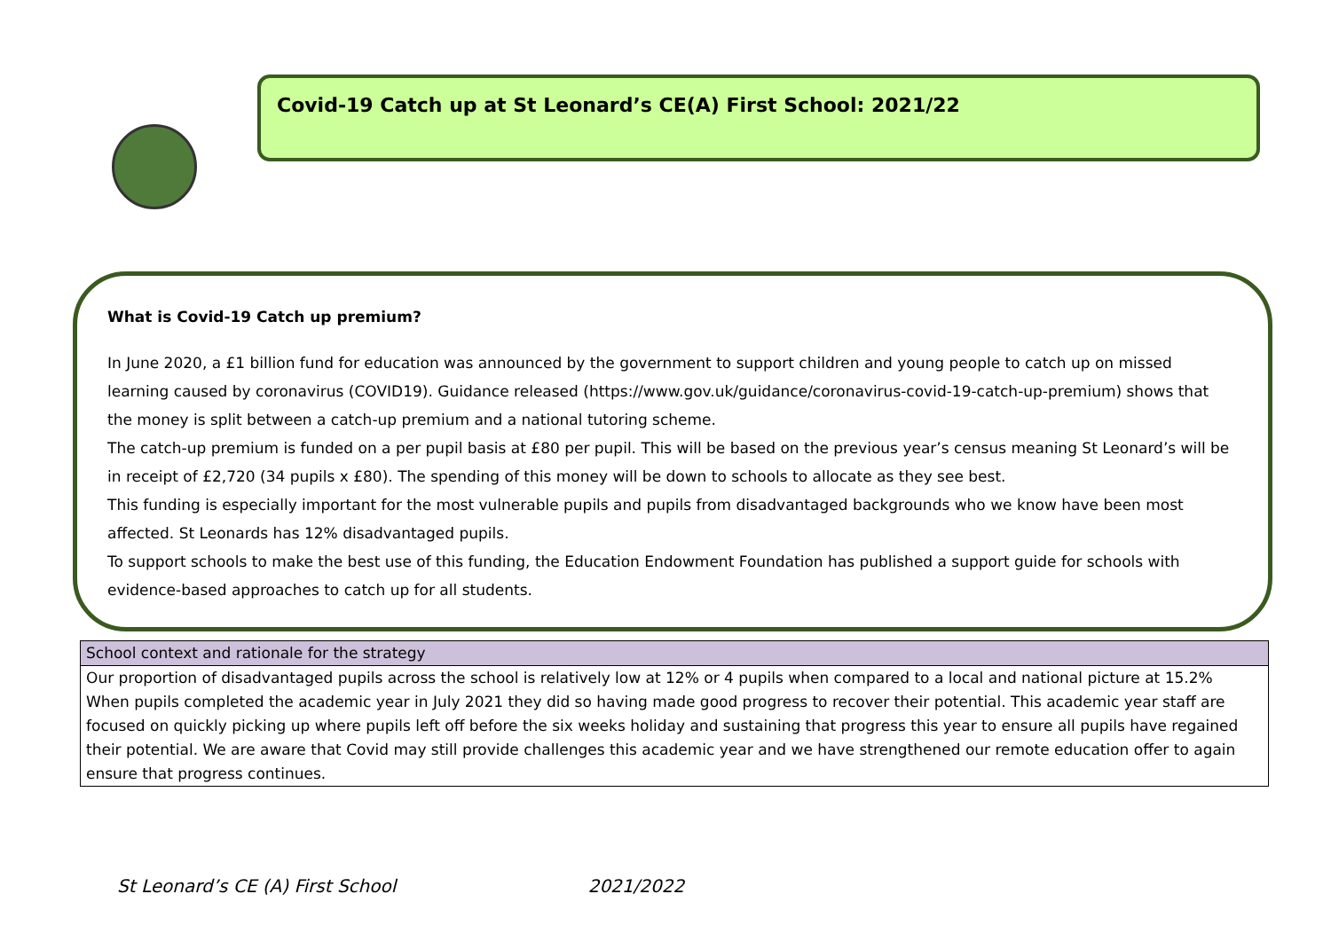Covid-19 Catch up at St Leonard’s CE(A) First School: 2021/22
What is Covid-19 Catch up premium?
In June 2020, a £1 billion fund for education was announced by the government to support children and young people to catch up on missed learning caused by coronavirus (COVID19). Guidance released (https://www.gov.uk/guidance/coronavirus-covid-19-catch-up-premium) shows that the money is split between a catch-up premium and a national tutoring scheme.
The catch-up premium is funded on a per pupil basis at £80 per pupil. This will be based on the previous year’s census meaning St Leonard’s will be in receipt of £2,720 (34 pupils x £80). The spending of this money will be down to schools to allocate as they see best.
This funding is especially important for the most vulnerable pupils and pupils from disadvantaged backgrounds who we know have been most affected. St Leonards has 12% disadvantaged pupils.
To support schools to make the best use of this funding, the Education Endowment Foundation has published a support guide for schools with evidence-based approaches to catch up for all students.
| School context and rationale for the strategy |
| --- |
| Our proportion of disadvantaged pupils across the school is relatively low at 12% or 4 pupils when compared to a local and national picture at 15.2% When pupils completed the academic year in July 2021 they did so having made good progress to recover their potential. This academic year staff are focused on quickly picking up where pupils left off before the six weeks holiday and sustaining that progress this year to ensure all pupils have regained their potential. We are aware that Covid may still provide challenges this academic year and we have strengthened our remote education offer to again ensure that progress continues. |
St Leonard’s CE (A) First School 2021/2022